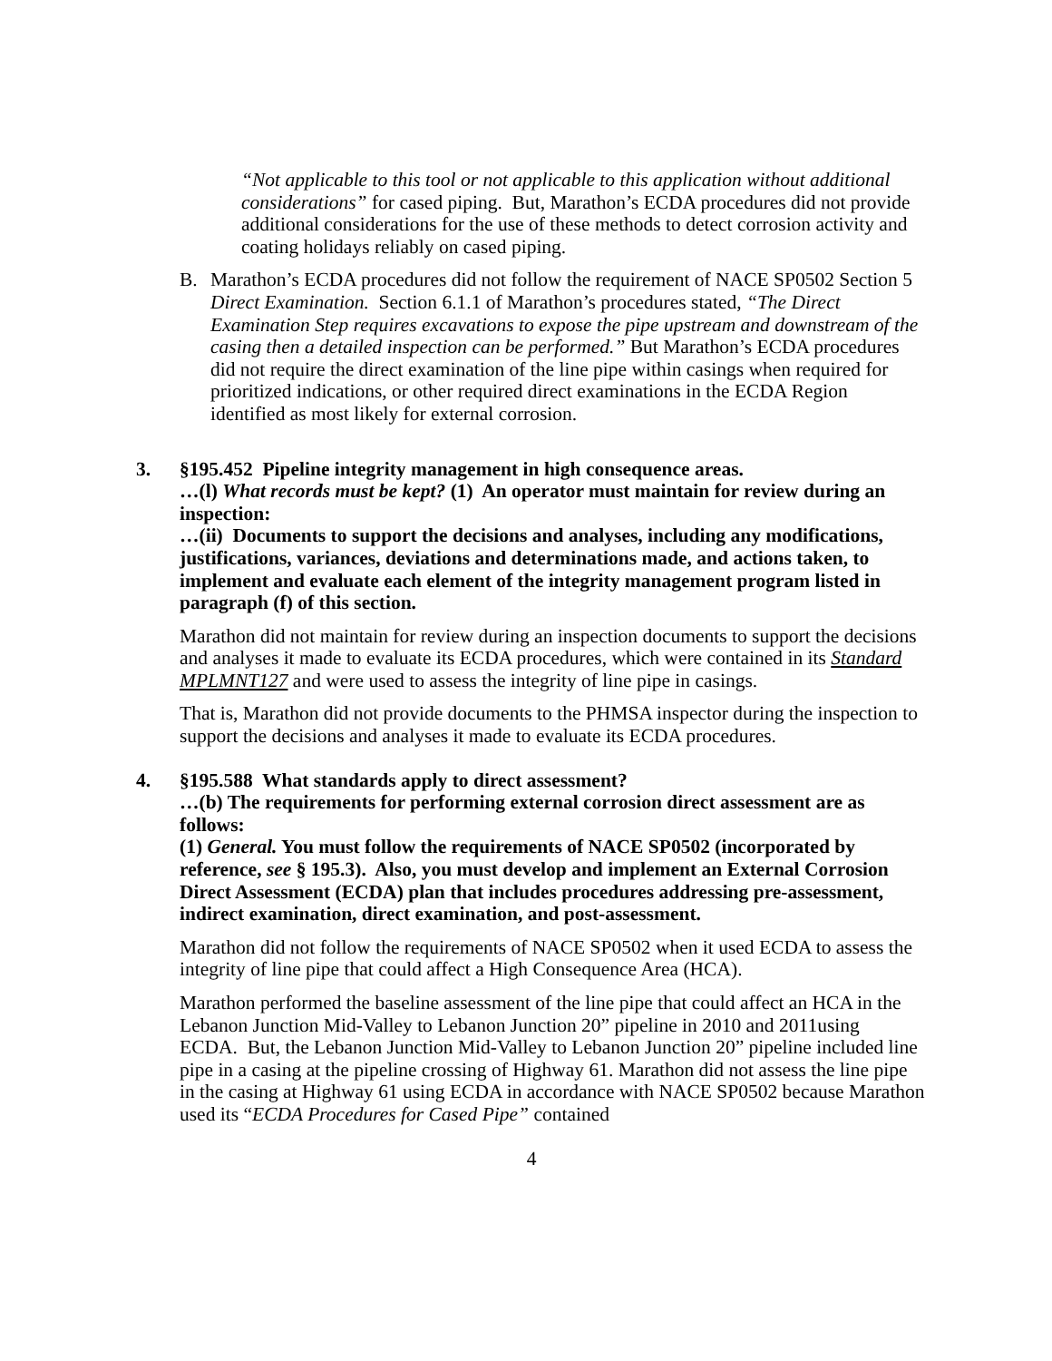“Not applicable to this tool or not applicable to this application without additional considerations” for cased piping. But, Marathon’s ECDA procedures did not provide additional considerations for the use of these methods to detect corrosion activity and coating holidays reliably on cased piping.
B. Marathon’s ECDA procedures did not follow the requirement of NACE SP0502 Section 5 Direct Examination. Section 6.1.1 of Marathon’s procedures stated, “The Direct Examination Step requires excavations to expose the pipe upstream and downstream of the casing then a detailed inspection can be performed.” But Marathon’s ECDA procedures did not require the direct examination of the line pipe within casings when required for prioritized indications, or other required direct examinations in the ECDA Region identified as most likely for external corrosion.
3. §195.452 Pipeline integrity management in high consequence areas.
…(l) What records must be kept? (1) An operator must maintain for review during an inspection:
…(ii) Documents to support the decisions and analyses, including any modifications, justifications, variances, deviations and determinations made, and actions taken, to implement and evaluate each element of the integrity management program listed in paragraph (f) of this section.
Marathon did not maintain for review during an inspection documents to support the decisions and analyses it made to evaluate its ECDA procedures, which were contained in its Standard MPLMNT127 and were used to assess the integrity of line pipe in casings.
That is, Marathon did not provide documents to the PHMSA inspector during the inspection to support the decisions and analyses it made to evaluate its ECDA procedures.
4. §195.588 What standards apply to direct assessment?
…(b) The requirements for performing external corrosion direct assessment are as follows:
(1) General. You must follow the requirements of NACE SP0502 (incorporated by reference, see § 195.3). Also, you must develop and implement an External Corrosion Direct Assessment (ECDA) plan that includes procedures addressing pre-assessment, indirect examination, direct examination, and post-assessment.
Marathon did not follow the requirements of NACE SP0502 when it used ECDA to assess the integrity of line pipe that could affect a High Consequence Area (HCA).
Marathon performed the baseline assessment of the line pipe that could affect an HCA in the Lebanon Junction Mid-Valley to Lebanon Junction 20” pipeline in 2010 and 2011using ECDA. But, the Lebanon Junction Mid-Valley to Lebanon Junction 20” pipeline included line pipe in a casing at the pipeline crossing of Highway 61. Marathon did not assess the line pipe in the casing at Highway 61 using ECDA in accordance with NACE SP0502 because Marathon used its “ECDA Procedures for Cased Pipe” contained
4